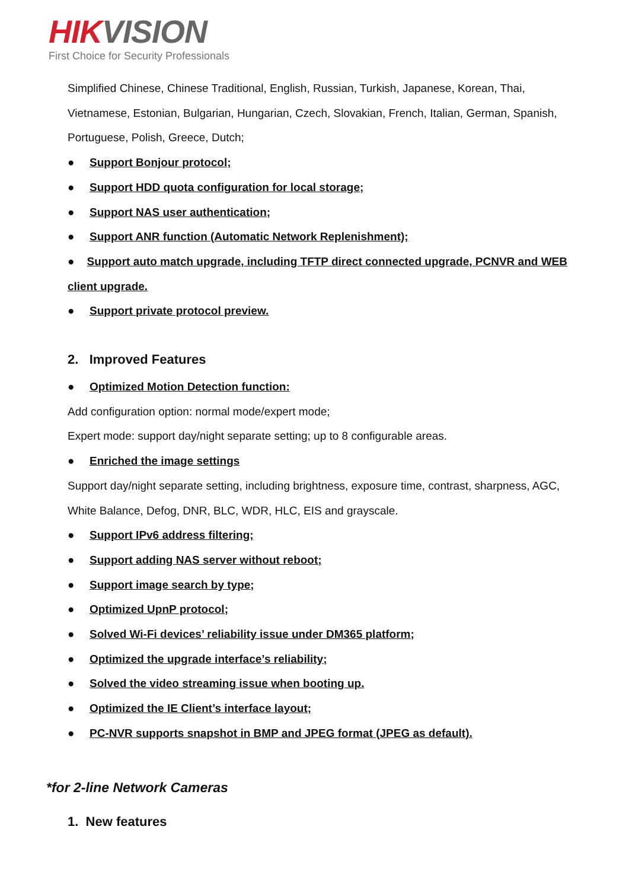HIK VISION
First Choice for Security Professionals
Simplified Chinese, Chinese Traditional, English, Russian, Turkish, Japanese, Korean, Thai, Vietnamese, Estonian, Bulgarian, Hungarian, Czech, Slovakian, French, Italian, German, Spanish, Portuguese, Polish, Greece, Dutch;
● Support Bonjour protocol;
● Support HDD quota configuration for local storage;
● Support NAS user authentication;
● Support ANR function (Automatic Network Replenishment);
● Support auto match upgrade, including TFTP direct connected upgrade, PCNVR and WEB client upgrade.
● Support private protocol preview.
2. Improved Features
● Optimized Motion Detection function:
Add configuration option: normal mode/expert mode;
Expert mode: support day/night separate setting; up to 8 configurable areas.
● Enriched the image settings
Support day/night separate setting, including brightness, exposure time, contrast, sharpness, AGC, White Balance, Defog, DNR, BLC, WDR, HLC, EIS and grayscale.
● Support IPv6 address filtering;
● Support adding NAS server without reboot;
● Support image search by type;
● Optimized UpnP protocol;
● Solved Wi-Fi devices’ reliability issue under DM365 platform;
● Optimized the upgrade interface’s reliability;
● Solved the video streaming issue when booting up.
● Optimized the IE Client’s interface layout;
● PC-NVR supports snapshot in BMP and JPEG format (JPEG as default).
*for 2-line Network Cameras
1. New features